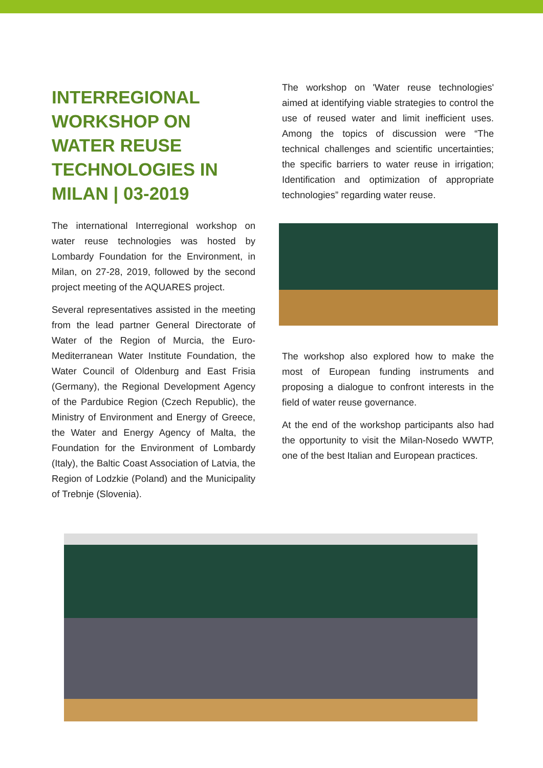INTERREGIONAL WORKSHOP ON WATER REUSE TECHNOLOGIES IN MILAN | 03-2019
The international Interregional workshop on water reuse technologies was hosted by Lombardy Foundation for the Environment, in Milan, on 27-28, 2019, followed by the second project meeting of the AQUARES project.
Several representatives assisted in the meeting from the lead partner General Directorate of Water of the Region of Murcia, the Euro-Mediterranean Water Institute Foundation, the Water Council of Oldenburg and East Frisia (Germany), the Regional Development Agency of the Pardubice Region (Czech Republic), the Ministry of Environment and Energy of Greece, the Water and Energy Agency of Malta, the Foundation for the Environment of Lombardy (Italy), the Baltic Coast Association of Latvia, the Region of Lodzkie (Poland) and the Municipality of Trebnje (Slovenia).
The workshop on 'Water reuse technologies' aimed at identifying viable strategies to control the use of reused water and limit inefficient uses. Among the topics of discussion were “The technical challenges and scientific uncertainties; the specific barriers to water reuse in irrigation; Identification and optimization of appropriate technologies” regarding water reuse.
The workshop also explored how to make the most of European funding instruments and proposing a dialogue to confront interests in the field of water reuse governance.
At the end of the workshop participants also had the opportunity to visit the Milan-Nosedo WWTP, one of the best Italian and European practices.